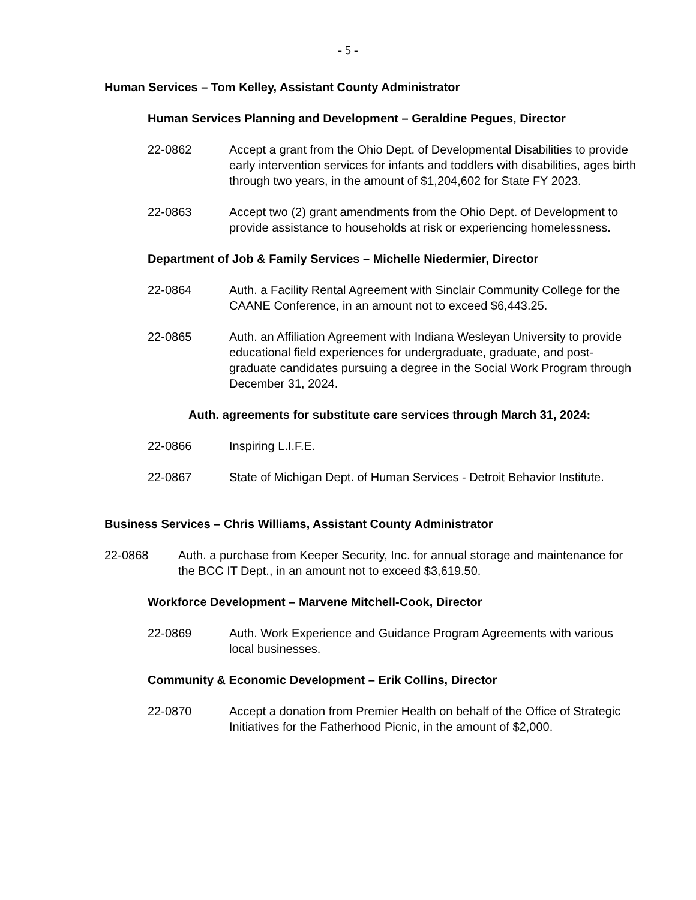- 5 -
Human Services – Tom Kelley, Assistant County Administrator
Human Services Planning and Development – Geraldine Pegues, Director
22-0862 Accept a grant from the Ohio Dept. of Developmental Disabilities to provide early intervention services for infants and toddlers with disabilities, ages birth through two years, in the amount of $1,204,602 for State FY 2023.
22-0863 Accept two (2) grant amendments from the Ohio Dept. of Development to provide assistance to households at risk or experiencing homelessness.
Department of Job & Family Services – Michelle Niedermier, Director
22-0864 Auth. a Facility Rental Agreement with Sinclair Community College for the CAANE Conference, in an amount not to exceed $6,443.25.
22-0865 Auth. an Affiliation Agreement with Indiana Wesleyan University to provide educational field experiences for undergraduate, graduate, and post-graduate candidates pursuing a degree in the Social Work Program through December 31, 2024.
Auth. agreements for substitute care services through March 31, 2024:
22-0866 Inspiring L.I.F.E.
22-0867 State of Michigan Dept. of Human Services - Detroit Behavior Institute.
Business Services – Chris Williams, Assistant County Administrator
22-0868 Auth. a purchase from Keeper Security, Inc. for annual storage and maintenance for the BCC IT Dept., in an amount not to exceed $3,619.50.
Workforce Development – Marvene Mitchell-Cook, Director
22-0869 Auth. Work Experience and Guidance Program Agreements with various local businesses.
Community & Economic Development – Erik Collins, Director
22-0870 Accept a donation from Premier Health on behalf of the Office of Strategic Initiatives for the Fatherhood Picnic, in the amount of $2,000.